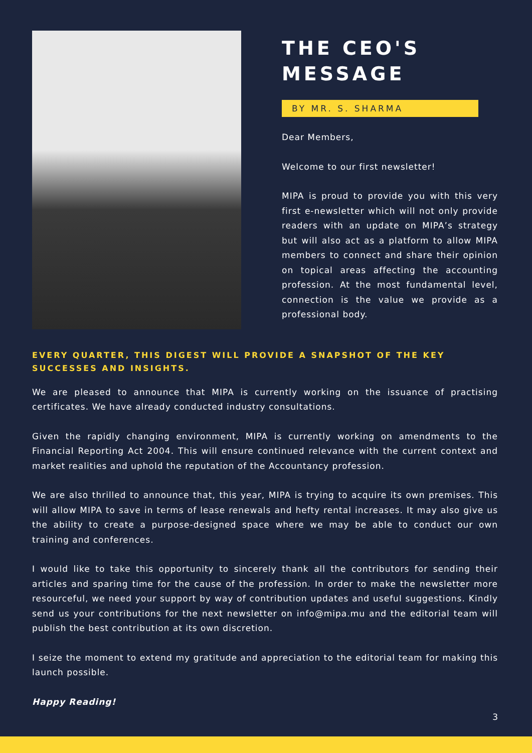THE CEO'S MESSAGE
BY MR. S. SHARMA
Dear Members,
Welcome to our first newsletter!
MIPA is proud to provide you with this very first e-newsletter which will not only provide readers with an update on MIPA’s strategy but will also act as a platform to allow MIPA members to connect and share their opinion on topical areas affecting the accounting profession. At the most fundamental level, connection is the value we provide as a professional body.
EVERY QUARTER, THIS DIGEST WILL PROVIDE A SNAPSHOT OF THE KEY SUCCESSES AND INSIGHTS.
We are pleased to announce that MIPA is currently working on the issuance of practising certificates. We have already conducted industry consultations.
Given the rapidly changing environment, MIPA is currently working on amendments to the Financial Reporting Act 2004. This will ensure continued relevance with the current context and market realities and uphold the reputation of the Accountancy profession.
We are also thrilled to announce that, this year, MIPA is trying to acquire its own premises. This will allow MIPA to save in terms of lease renewals and hefty rental increases. It may also give us the ability to create a purpose-designed space where we may be able to conduct our own training and conferences.
I would like to take this opportunity to sincerely thank all the contributors for sending their articles and sparing time for the cause of the profession. In order to make the newsletter more resourceful, we need your support by way of contribution updates and useful suggestions. Kindly send us your contributions for the next newsletter on info@mipa.mu and the editorial team will publish the best contribution at its own discretion.
I seize the moment to extend my gratitude and appreciation to the editorial team for making this launch possible.
Happy Reading!
3